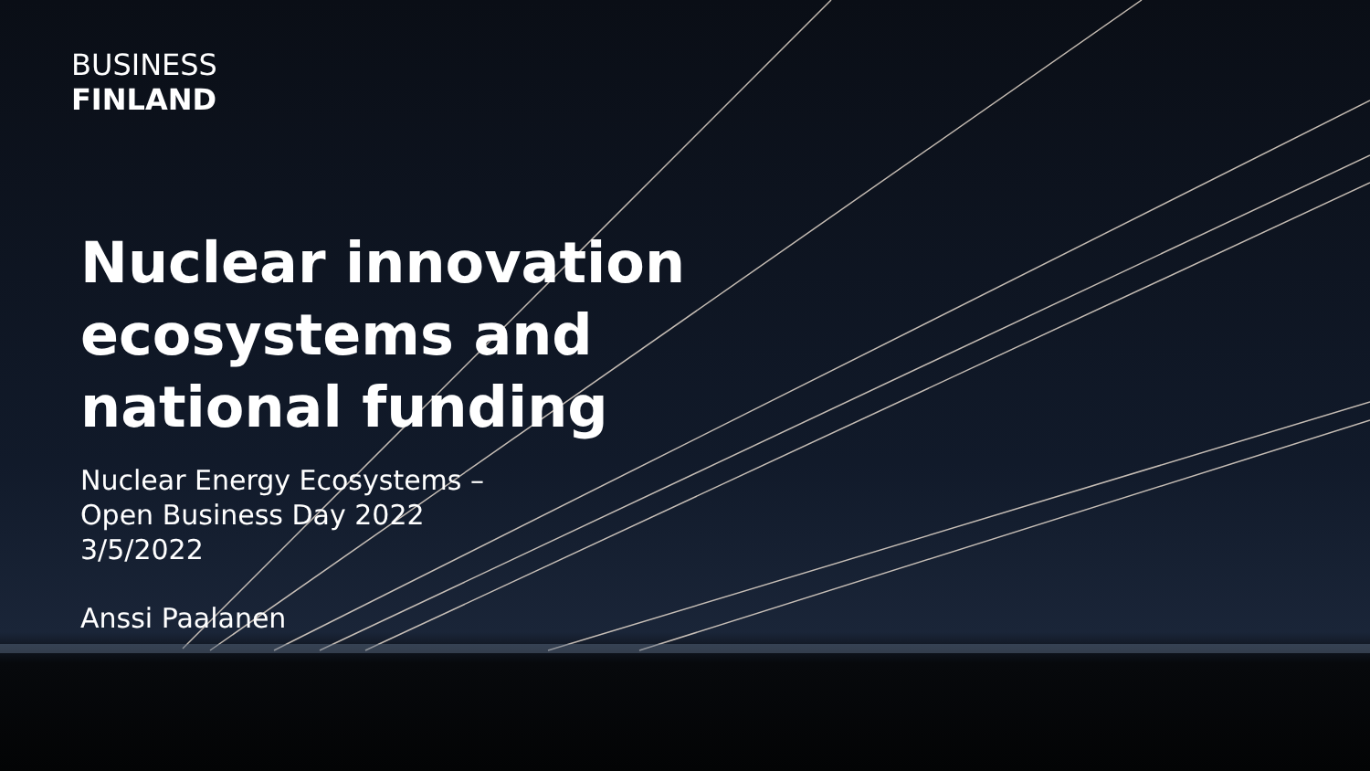BUSINESS
FINLAND
Nuclear innovation
ecosystems and
national funding
Nuclear Energy Ecosystems –
Open Business Day 2022
3/5/2022
Anssi Paalanen